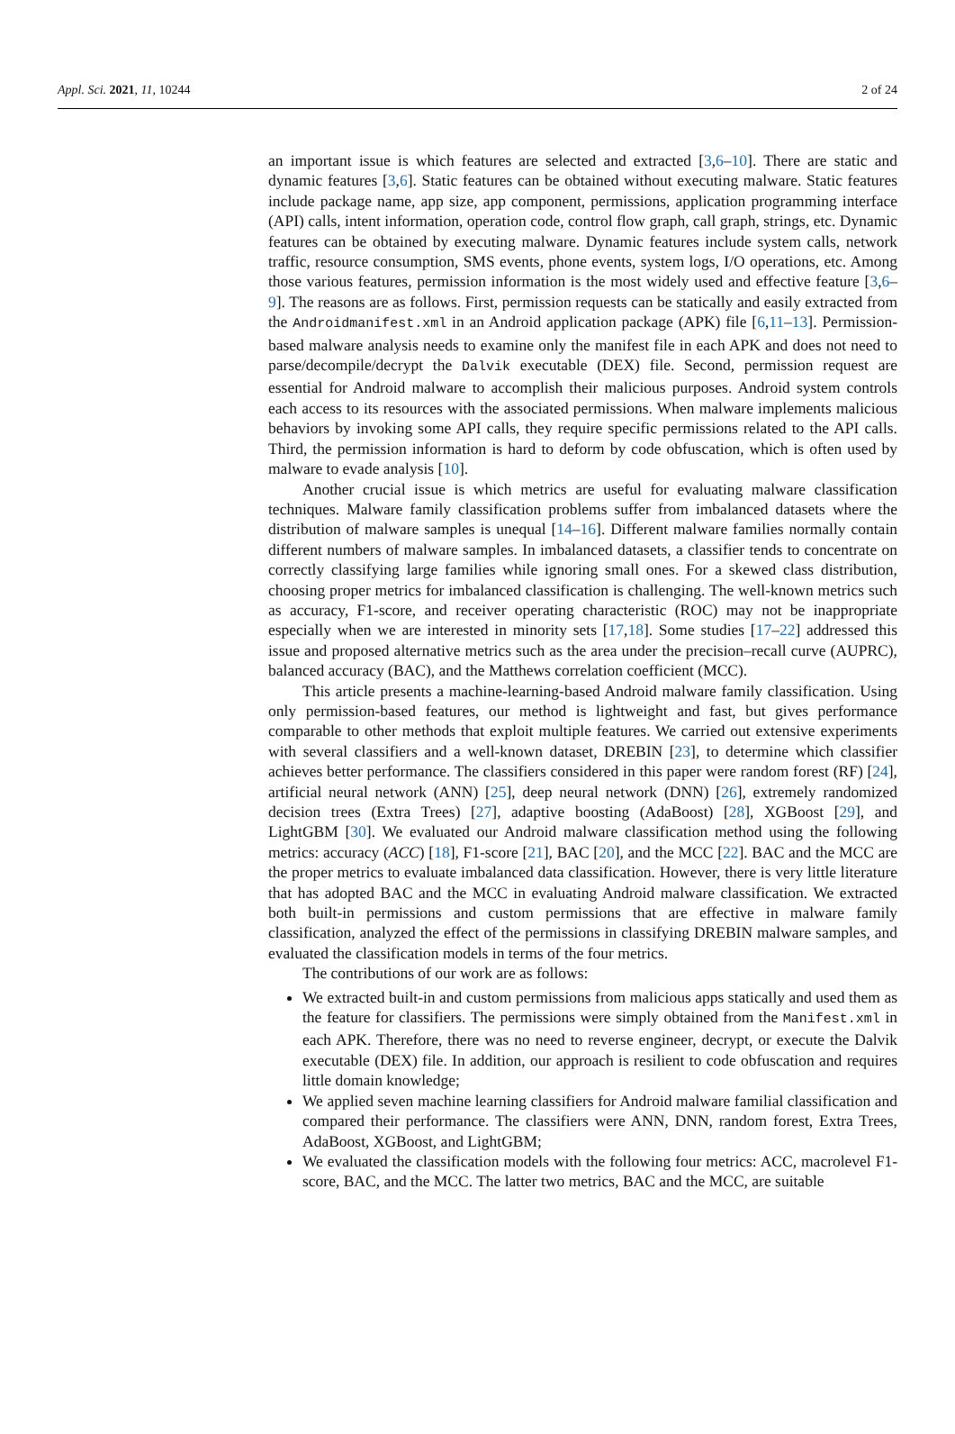Appl. Sci. 2021, 11, 10244 2 of 24
an important issue is which features are selected and extracted [3,6–10]. There are static and dynamic features [3,6]. Static features can be obtained without executing malware. Static features include package name, app size, app component, permissions, application programming interface (API) calls, intent information, operation code, control flow graph, call graph, strings, etc. Dynamic features can be obtained by executing malware. Dynamic features include system calls, network traffic, resource consumption, SMS events, phone events, system logs, I/O operations, etc. Among those various features, permission information is the most widely used and effective feature [3,6–9]. The reasons are as follows. First, permission requests can be statically and easily extracted from the Androidmanifest.xml in an Android application package (APK) file [6,11–13]. Permission-based malware analysis needs to examine only the manifest file in each APK and does not need to parse/decompile/decrypt the Dalvik executable (DEX) file. Second, permission request are essential for Android malware to accomplish their malicious purposes. Android system controls each access to its resources with the associated permissions. When malware implements malicious behaviors by invoking some API calls, they require specific permissions related to the API calls. Third, the permission information is hard to deform by code obfuscation, which is often used by malware to evade analysis [10].
Another crucial issue is which metrics are useful for evaluating malware classification techniques. Malware family classification problems suffer from imbalanced datasets where the distribution of malware samples is unequal [14–16]. Different malware families normally contain different numbers of malware samples. In imbalanced datasets, a classifier tends to concentrate on correctly classifying large families while ignoring small ones. For a skewed class distribution, choosing proper metrics for imbalanced classification is challenging. The well-known metrics such as accuracy, F1-score, and receiver operating characteristic (ROC) may not be inappropriate especially when we are interested in minority sets [17,18]. Some studies [17–22] addressed this issue and proposed alternative metrics such as the area under the precision–recall curve (AUPRC), balanced accuracy (BAC), and the Matthews correlation coefficient (MCC).
This article presents a machine-learning-based Android malware family classification. Using only permission-based features, our method is lightweight and fast, but gives performance comparable to other methods that exploit multiple features. We carried out extensive experiments with several classifiers and a well-known dataset, DREBIN [23], to determine which classifier achieves better performance. The classifiers considered in this paper were random forest (RF) [24], artificial neural network (ANN) [25], deep neural network (DNN) [26], extremely randomized decision trees (Extra Trees) [27], adaptive boosting (AdaBoost) [28], XGBoost [29], and LightGBM [30]. We evaluated our Android malware classification method using the following metrics: accuracy (ACC) [18], F1-score [21], BAC [20], and the MCC [22]. BAC and the MCC are the proper metrics to evaluate imbalanced data classification. However, there is very little literature that has adopted BAC and the MCC in evaluating Android malware classification. We extracted both built-in permissions and custom permissions that are effective in malware family classification, analyzed the effect of the permissions in classifying DREBIN malware samples, and evaluated the classification models in terms of the four metrics.
The contributions of our work are as follows:
We extracted built-in and custom permissions from malicious apps statically and used them as the feature for classifiers. The permissions were simply obtained from the Manifest.xml in each APK. Therefore, there was no need to reverse engineer, decrypt, or execute the Dalvik executable (DEX) file. In addition, our approach is resilient to code obfuscation and requires little domain knowledge;
We applied seven machine learning classifiers for Android malware familial classification and compared their performance. The classifiers were ANN, DNN, random forest, Extra Trees, AdaBoost, XGBoost, and LightGBM;
We evaluated the classification models with the following four metrics: ACC, macrolevel F1-score, BAC, and the MCC. The latter two metrics, BAC and the MCC, are suitable